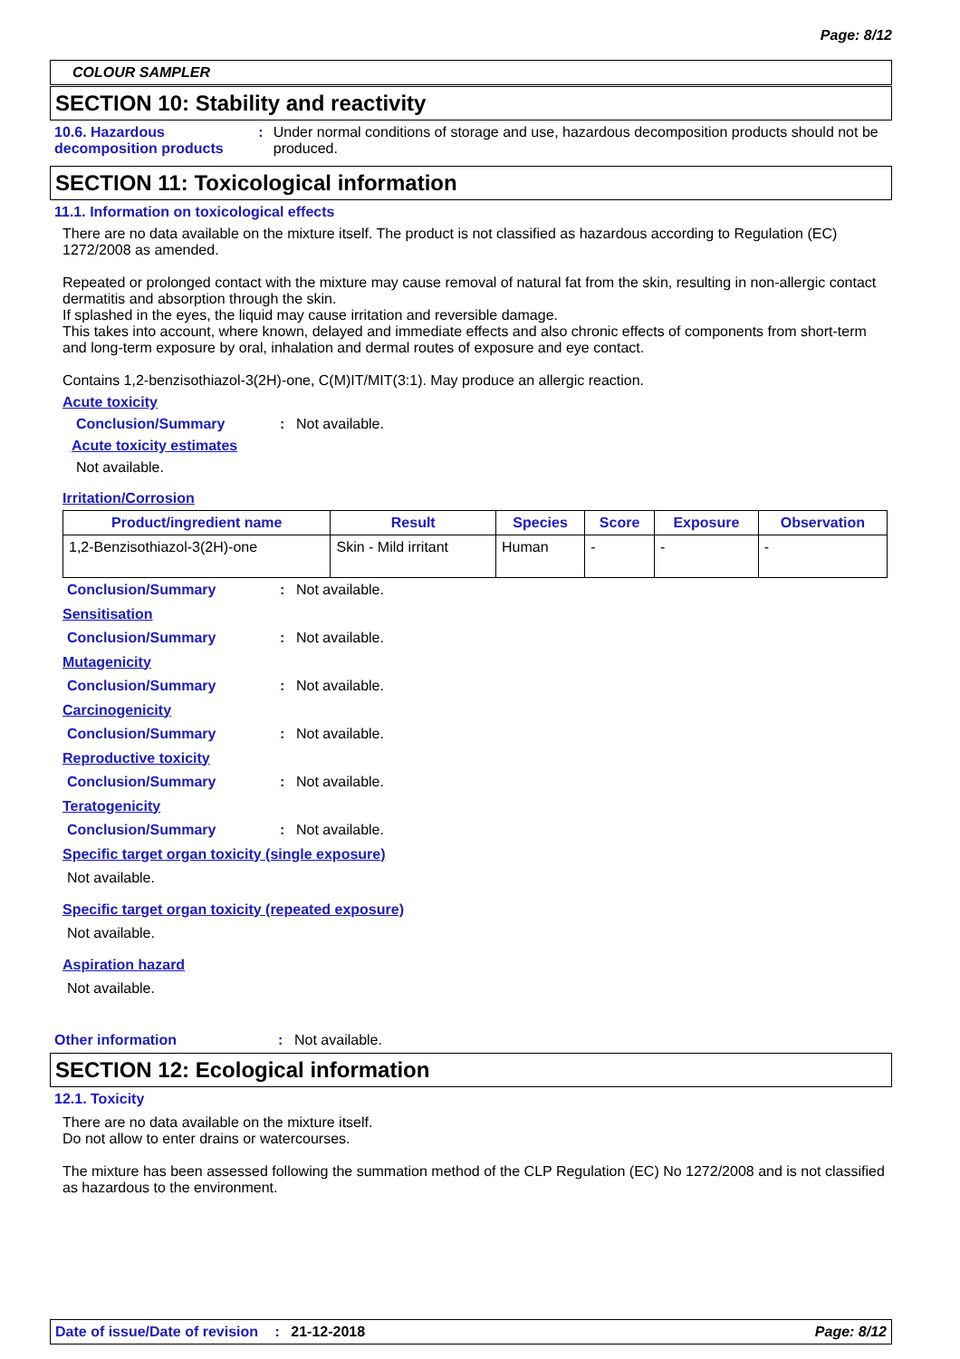Page: 8/12
COLOUR SAMPLER
SECTION 10: Stability and reactivity
10.6. Hazardous decomposition products
: Under normal conditions of storage and use, hazardous decomposition products should not be produced.
SECTION 11: Toxicological information
11.1. Information on toxicological effects
There are no data available on the mixture itself. The product is not classified as hazardous according to Regulation (EC) 1272/2008 as amended.
Repeated or prolonged contact with the mixture may cause removal of natural fat from the skin, resulting in non-allergic contact dermatitis and absorption through the skin.
If splashed in the eyes, the liquid may cause irritation and reversible damage.
This takes into account, where known, delayed and immediate effects and also chronic effects of components from short-term and long-term exposure by oral, inhalation and dermal routes of exposure and eye contact.
Contains 1,2-benzisothiazol-3(2H)-one, C(M)IT/MIT(3:1). May produce an allergic reaction.
Acute toxicity
Conclusion/Summary : Not available.
Acute toxicity estimates
Not available.
Irritation/Corrosion
| Product/ingredient name | Result | Species | Score | Exposure | Observation |
| --- | --- | --- | --- | --- | --- |
| 1,2-Benzisothiazol-3(2H)-one | Skin - Mild irritant | Human | - | - | - |
Conclusion/Summary : Not available.
Sensitisation
Conclusion/Summary : Not available.
Mutagenicity
Conclusion/Summary : Not available.
Carcinogenicity
Conclusion/Summary : Not available.
Reproductive toxicity
Conclusion/Summary : Not available.
Teratogenicity
Conclusion/Summary : Not available.
Specific target organ toxicity (single exposure)
Not available.
Specific target organ toxicity (repeated exposure)
Not available.
Aspiration hazard
Not available.
Other information : Not available.
SECTION 12: Ecological information
12.1. Toxicity
There are no data available on the mixture itself.
Do not allow to enter drains or watercourses.
The mixture has been assessed following the summation method of the CLP Regulation (EC) No 1272/2008 and is not classified as hazardous to the environment.
Date of issue/Date of revision : 21-12-2018
Page: 8/12